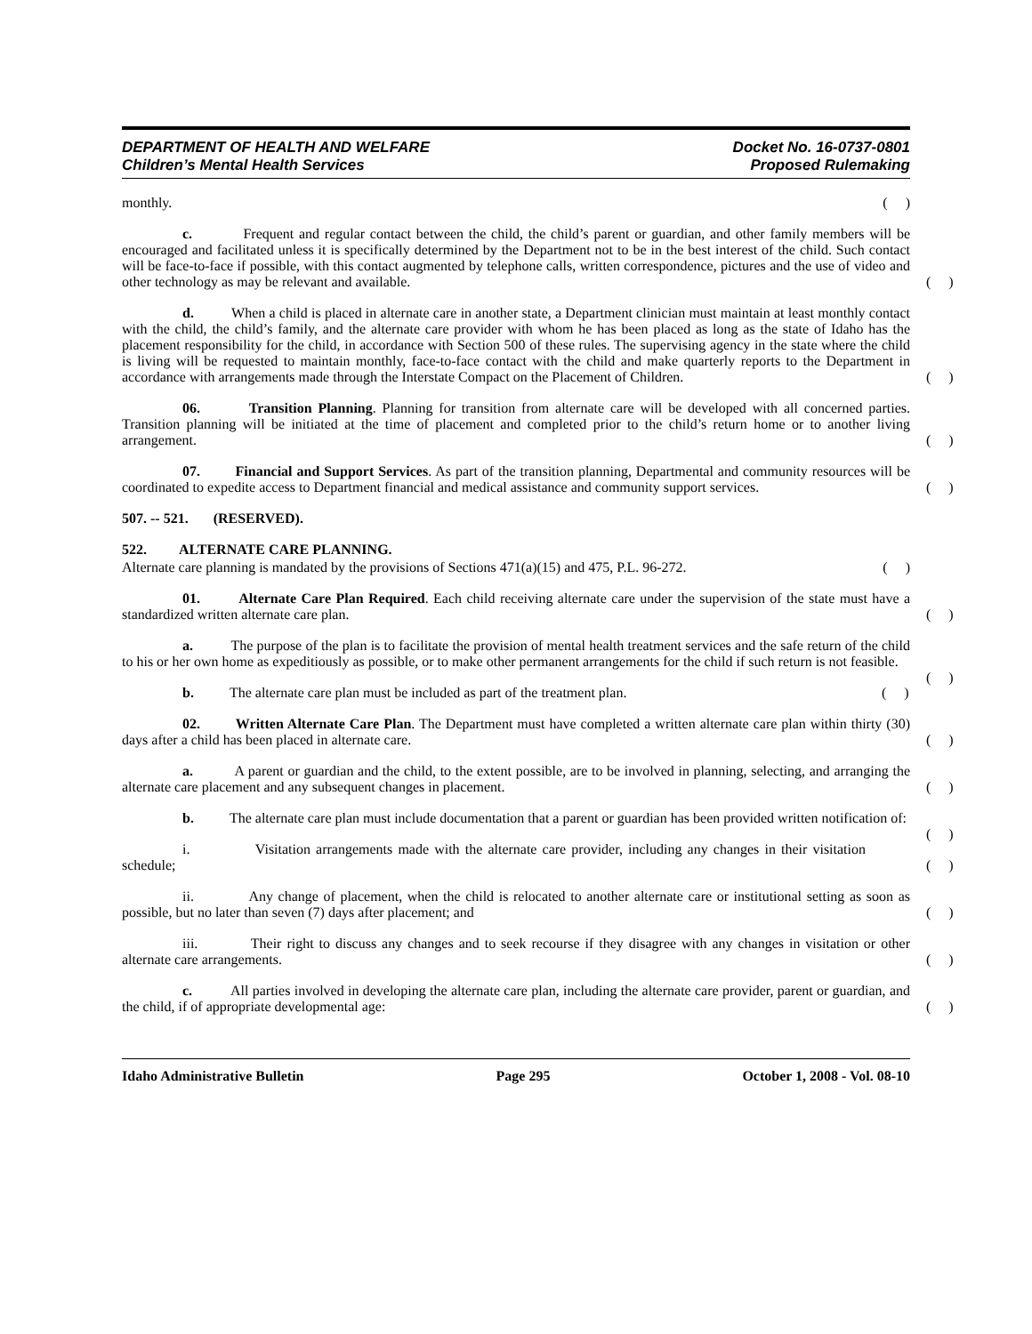DEPARTMENT OF HEALTH AND WELFARE
Children’s Mental Health Services
Docket No. 16-0737-0801
Proposed Rulemaking
monthly. ( )
c. Frequent and regular contact between the child, the child’s parent or guardian, and other family members will be encouraged and facilitated unless it is specifically determined by the Department not to be in the best interest of the child. Such contact will be face-to-face if possible, with this contact augmented by telephone calls, written correspondence, pictures and the use of video and other technology as may be relevant and available. ( )
d. When a child is placed in alternate care in another state, a Department clinician must maintain at least monthly contact with the child, the child’s family, and the alternate care provider with whom he has been placed as long as the state of Idaho has the placement responsibility for the child, in accordance with Section 500 of these rules. The supervising agency in the state where the child is living will be requested to maintain monthly, face-to-face contact with the child and make quarterly reports to the Department in accordance with arrangements made through the Interstate Compact on the Placement of Children. ( )
06. Transition Planning. Planning for transition from alternate care will be developed with all concerned parties. Transition planning will be initiated at the time of placement and completed prior to the child’s return home or to another living arrangement. ( )
07. Financial and Support Services. As part of the transition planning, Departmental and community resources will be coordinated to expedite access to Department financial and medical assistance and community support services. ( )
507. -- 521. (RESERVED).
522. ALTERNATE CARE PLANNING.
Alternate care planning is mandated by the provisions of Sections 471(a)(15) and 475, P.L. 96-272. ( )
01. Alternate Care Plan Required. Each child receiving alternate care under the supervision of the state must have a standardized written alternate care plan. ( )
a. The purpose of the plan is to facilitate the provision of mental health treatment services and the safe return of the child to his or her own home as expeditiously as possible, or to make other permanent arrangements for the child if such return is not feasible. ( )
b. The alternate care plan must be included as part of the treatment plan. ( )
02. Written Alternate Care Plan. The Department must have completed a written alternate care plan within thirty (30) days after a child has been placed in alternate care. ( )
a. A parent or guardian and the child, to the extent possible, are to be involved in planning, selecting, and arranging the alternate care placement and any subsequent changes in placement. ( )
b. The alternate care plan must include documentation that a parent or guardian has been provided written notification of: ( )
i. Visitation arrangements made with the alternate care provider, including any changes in their visitation schedule; ( )
ii. Any change of placement, when the child is relocated to another alternate care or institutional setting as soon as possible, but no later than seven (7) days after placement; and ( )
iii. Their right to discuss any changes and to seek recourse if they disagree with any changes in visitation or other alternate care arrangements. ( )
c. All parties involved in developing the alternate care plan, including the alternate care provider, parent or guardian, and the child, if of appropriate developmental age: ( )
Idaho Administrative Bulletin Page 295 October 1, 2008 - Vol. 08-10